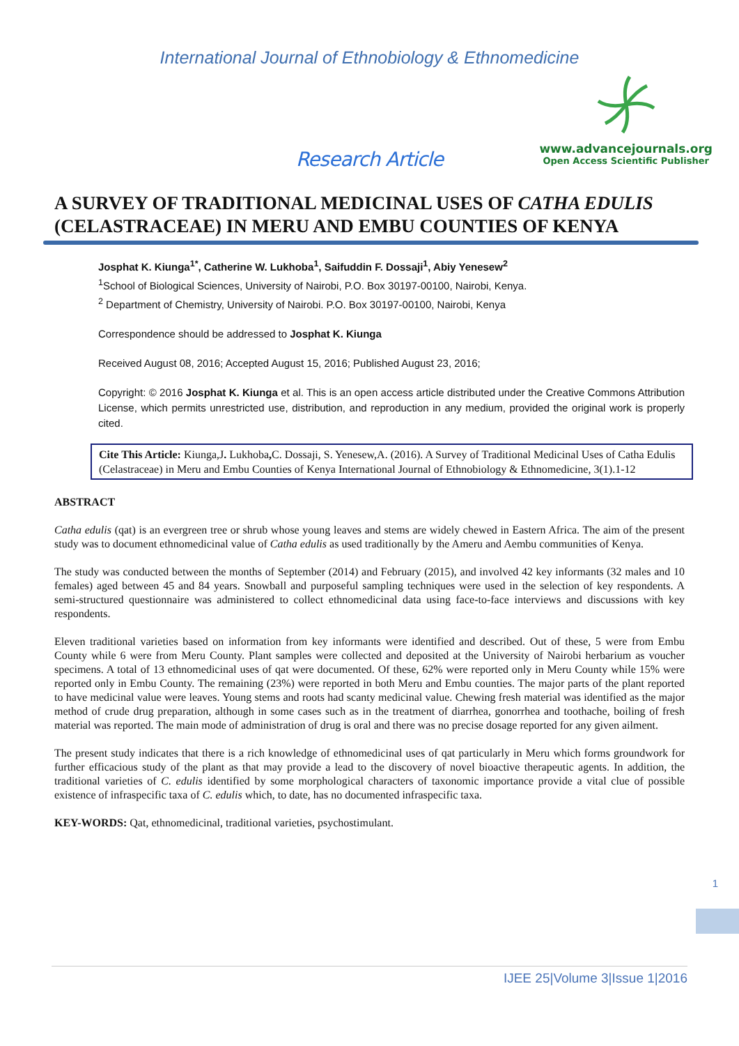International Journal of Ethnobiology & Ethnomedicine
www.advancejournals.org
Open Access Scientific Publisher
Research Article
A SURVEY OF TRADITIONAL MEDICINAL USES OF CATHA EDULIS (CELASTRACEAE) IN MERU AND EMBU COUNTIES OF KENYA
Josphat K. Kiunga<sup>1*</sup>, Catherine W. Lukhoba<sup>1</sup>, Saifuddin F. Dossaji<sup>1</sup>, Abiy Yenesew<sup>2</sup>
<sup>1</sup> School of Biological Sciences, University of Nairobi, P.O. Box 30197-00100, Nairobi, Kenya.
<sup>2</sup> Department of Chemistry, University of Nairobi. P.O. Box 30197-00100, Nairobi, Kenya
Correspondence should be addressed to Josphat K. Kiunga
Received August 08, 2016; Accepted August 15, 2016; Published August 23, 2016;
Copyright: © 2016 Josphat K. Kiunga et al. This is an open access article distributed under the Creative Commons Attribution License, which permits unrestricted use, distribution, and reproduction in any medium, provided the original work is properly cited.
Cite This Article: Kiunga,J. Lukhoba, C. Dossaji, S. Yenesew,A. (2016). A Survey of Traditional Medicinal Uses of Catha Edulis (Celastraceae) in Meru and Embu Counties of Kenya International Journal of Ethnobiology & Ethnomedicine, 3(1).1-12
ABSTRACT
Catha edulis (qat) is an evergreen tree or shrub whose young leaves and stems are widely chewed in Eastern Africa. The aim of the present study was to document ethnomedicinal value of Catha edulis as used traditionally by the Ameru and Aembu communities of Kenya.
The study was conducted between the months of September (2014) and February (2015), and involved 42 key informants (32 males and 10 females) aged between 45 and 84 years. Snowball and purposeful sampling techniques were used in the selection of key respondents. A semi-structured questionnaire was administered to collect ethnomedicinal data using face-to-face interviews and discussions with key respondents.
Eleven traditional varieties based on information from key informants were identified and described. Out of these, 5 were from Embu County while 6 were from Meru County. Plant samples were collected and deposited at the University of Nairobi herbarium as voucher specimens. A total of 13 ethnomedicinal uses of qat were documented. Of these, 62% were reported only in Meru County while 15% were reported only in Embu County. The remaining (23%) were reported in both Meru and Embu counties. The major parts of the plant reported to have medicinal value were leaves. Young stems and roots had scanty medicinal value. Chewing fresh material was identified as the major method of crude drug preparation, although in some cases such as in the treatment of diarrhea, gonorrhea and toothache, boiling of fresh material was reported. The main mode of administration of drug is oral and there was no precise dosage reported for any given ailment.
The present study indicates that there is a rich knowledge of ethnomedicinal uses of qat particularly in Meru which forms groundwork for further efficacious study of the plant as that may provide a lead to the discovery of novel bioactive therapeutic agents. In addition, the traditional varieties of C. edulis identified by some morphological characters of taxonomic importance provide a vital clue of possible existence of infraspecific taxa of C. edulis which, to date, has no documented infraspecific taxa.
KEY-WORDS: Qat, ethnomedicinal, traditional varieties, psychostimulant.
1
IJEE 25|Volume 3|Issue 1|2016